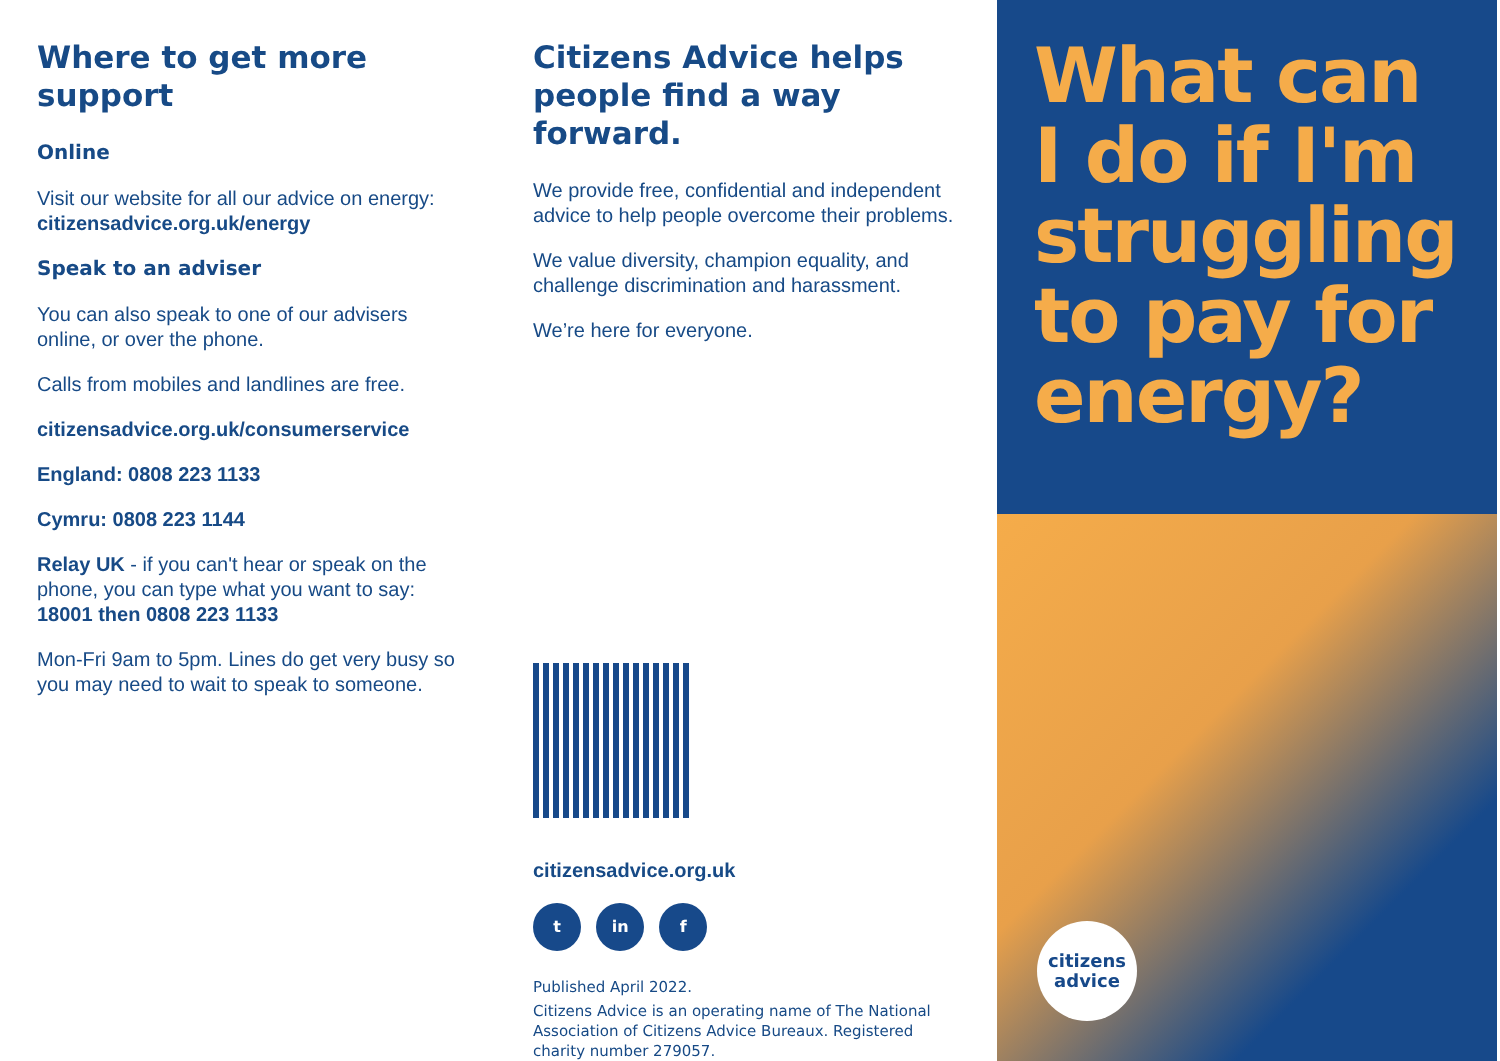Where to get more support
Online
Visit our website for all our advice on energy: citizensadvice.org.uk/energy
Speak to an adviser
You can also speak to one of our advisers online, or over the phone.
Calls from mobiles and landlines are free.
citizensadvice.org.uk/consumerservice
England: 0808 223 1133
Cymru: 0808 223 1144
Relay UK - if you can't hear or speak on the phone, you can type what you want to say: 18001 then 0808 223 1133
Mon-Fri 9am to 5pm. Lines do get very busy so you may need to wait to speak to someone.
Citizens Advice helps people find a way forward.
We provide free, confidential and independent advice to help people overcome their problems.
We value diversity, champion equality, and challenge discrimination and harassment.
We’re here for everyone.
citizensadvice.org.uk
t in f
Published April 2022.
Citizens Advice is an operating name of The National Association of Citizens Advice Bureaux. Registered charity number 279057.
What can I do if I'm struggling to pay for energy?
citizens advice